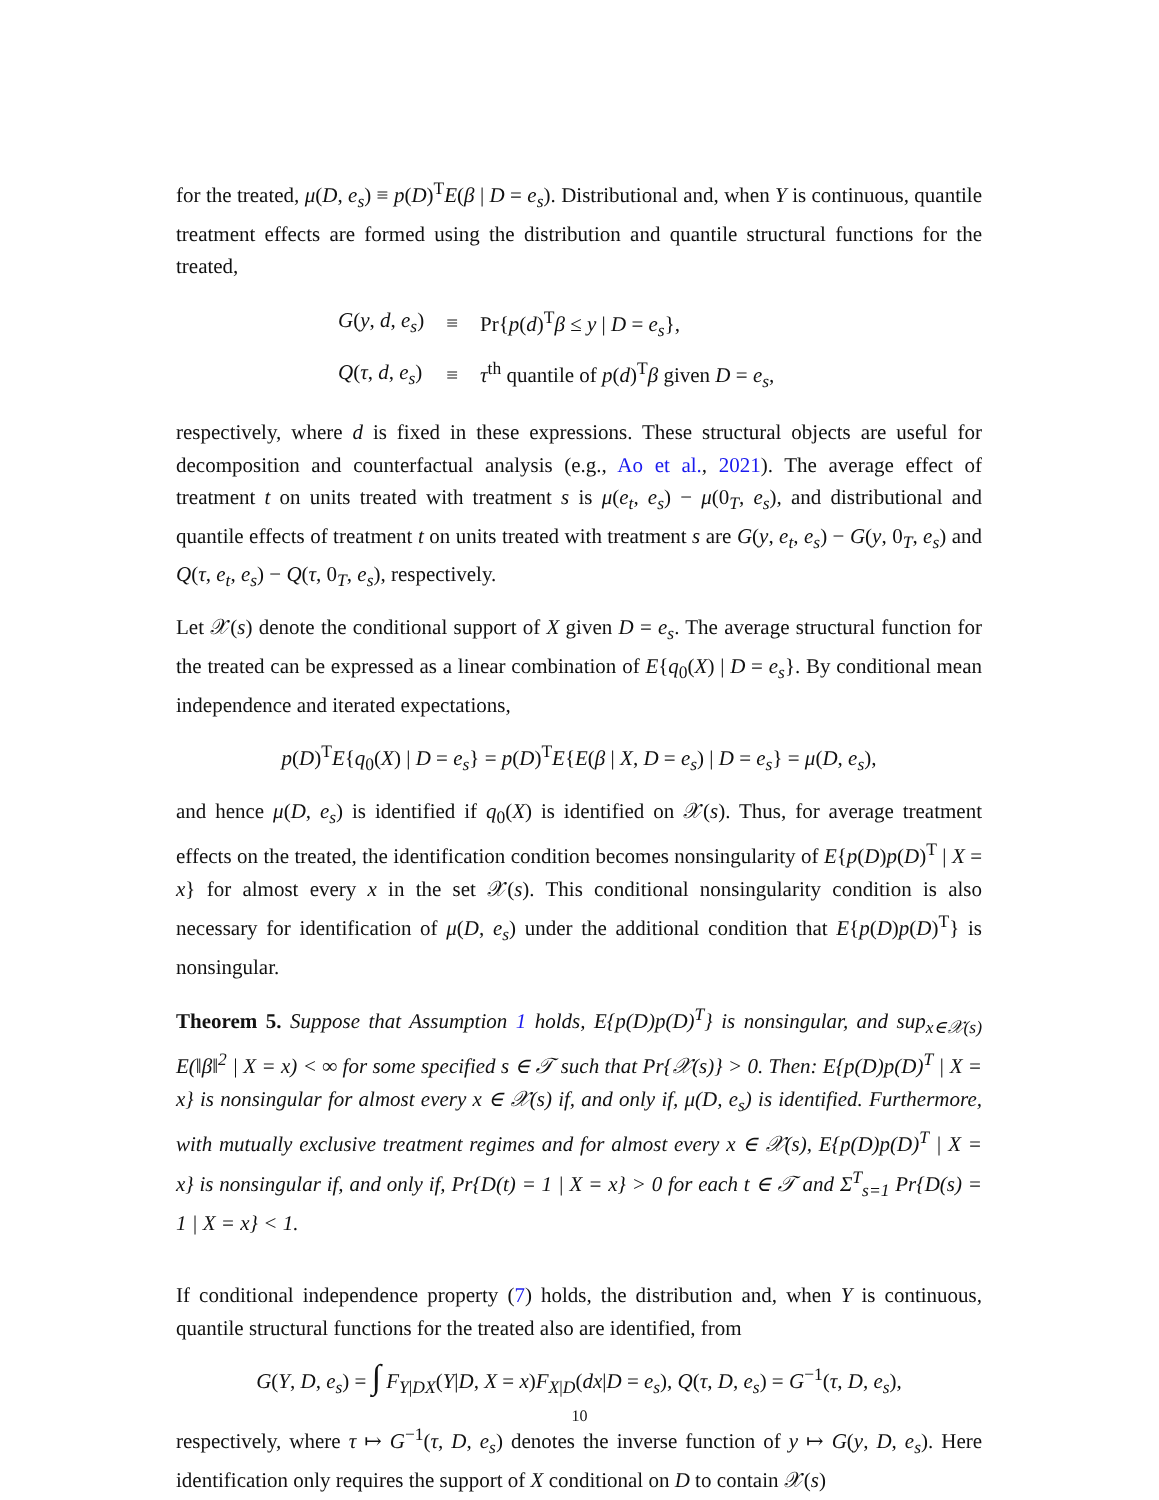for the treated, μ(D, e<sub>s</sub>) ≡ p(D)<sup>T</sup>E(β | D = e<sub>s</sub>). Distributional and, when Y is continuous, quantile treatment effects are formed using the distribution and quantile structural functions for the treated,
| G ( y , d , e<sub>s</sub> ) | ≡ | Pr{ p ( d )<sup>T</sup> β ≤ y / D = e<sub>s</sub> }, |
| Q ( τ , d , e<sub>s</sub> ) | ≡ | τ<sup>th</sup> quantile of p ( d )<sup>T</sup> β given D = e<sub>s</sub> , |
respectively, where d is fixed in these expressions. These structural objects are useful for decomposition and counterfactual analysis (e.g., Ao et al., 2021). The average effect of treatment t on units treated with treatment s is μ(e<sub>t</sub>, e<sub>s</sub>) − μ(0<sub>T</sub>, e<sub>s</sub>), and distributional and quantile effects of treatment t on units treated with treatment s are G(y, e<sub>t</sub>, e<sub>s</sub>) − G(y, 0<sub>T</sub>, e<sub>s</sub>) and Q(τ, e<sub>t</sub>, e<sub>s</sub>) − Q(τ, 0<sub>T</sub>, e<sub>s</sub>), respectively.
Let 𝒳(s) denote the conditional support of X given D = e<sub>s</sub>. The average structural function for the treated can be expressed as a linear combination of E{q<sub>0</sub>(X) | D = e<sub>s</sub>}. By conditional mean independence and iterated expectations,
p(D)<sup>T</sup>E{q<sub>0</sub>(X) | D = e<sub>s</sub>} = p(D)<sup>T</sup>E{E(β | X, D = e<sub>s</sub>) | D = e<sub>s</sub>} = μ(D, e<sub>s</sub>),
and hence μ(D, e<sub>s</sub>) is identified if q<sub>0</sub>(X) is identified on 𝒳(s). Thus, for average treatment effects on the treated, the identification condition becomes nonsingularity of E{p(D)p(D)<sup>T</sup> | X = x} for almost every x in the set 𝒳(s). This conditional nonsingularity condition is also necessary for identification of μ(D, e<sub>s</sub>) under the additional condition that E{p(D)p(D)<sup>T</sup>} is nonsingular.
Theorem 5. Suppose that Assumption 1 holds, E{p(D)p(D)<sup>T</sup>} is nonsingular, and sup<sub>x∈𝒳(s)</sub> E(‖β‖<sup>2</sup> | X = x) < ∞ for some specified s ∈ 𝒯 such that Pr{𝒳(s)} > 0. Then: E{p(D)p(D)<sup>T</sup> | X = x} is nonsingular for almost every x ∈ 𝒳(s) if, and only if, μ(D, e<sub>s</sub>) is identified. Furthermore, with mutually exclusive treatment regimes and for almost every x ∈ 𝒳(s), E{p(D)p(D)<sup>T</sup> | X = x} is nonsingular if, and only if, Pr{D(t) = 1 | X = x} > 0 for each t ∈ 𝒯 and Σ<sup>T</sup><sub>s=1</sub> Pr{D(s) = 1 | X = x} < 1.
If conditional independence property (7) holds, the distribution and, when Y is continuous, quantile structural functions for the treated also are identified, from
G(Y, D, e<sub>s</sub>) = ∫ F<sub>Y|DX</sub>(Y|D, X = x)F<sub>X|D</sub>(dx|D = e<sub>s</sub>), Q(τ, D, e<sub>s</sub>) = G<sup>−1</sup>(τ, D, e<sub>s</sub>),
respectively, where τ ↦ G<sup>−1</sup>(τ, D, e<sub>s</sub>) denotes the inverse function of y ↦ G(y, D, e<sub>s</sub>). Here identification only requires the support of X conditional on D to contain 𝒳(s)
10